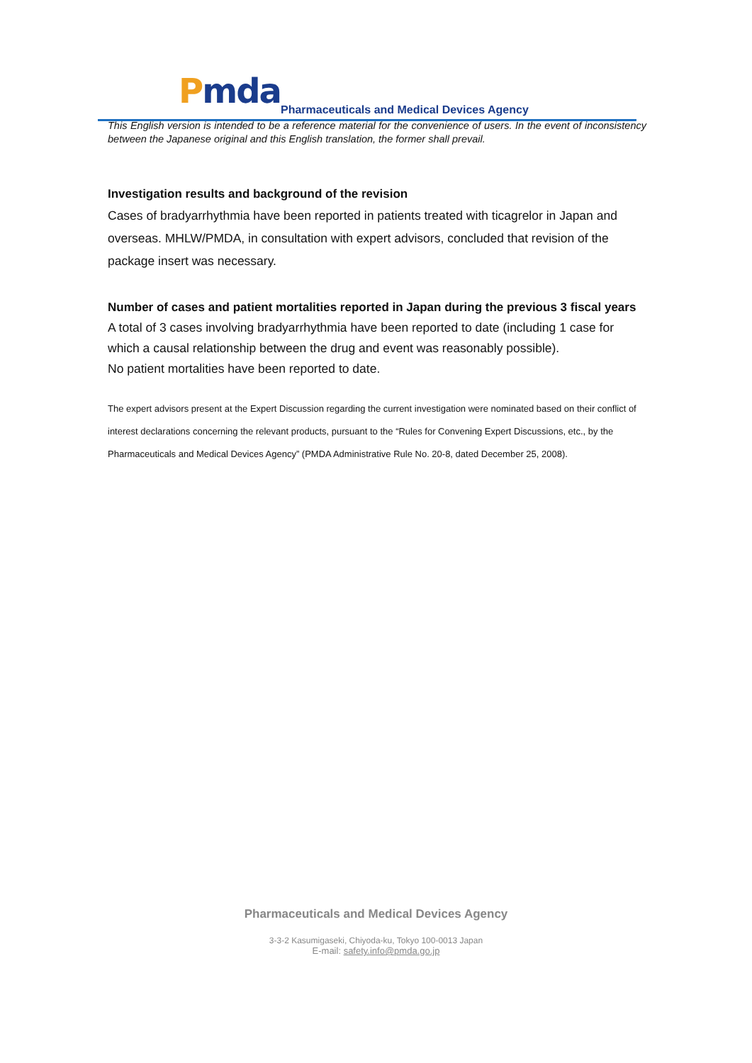Pmda
Pharmaceuticals and Medical Devices Agency
This English version is intended to be a reference material for the convenience of users. In the event of inconsistency between the Japanese original and this English translation, the former shall prevail.
Investigation results and background of the revision
Cases of bradyarrhythmia have been reported in patients treated with ticagrelor in Japan and overseas. MHLW/PMDA, in consultation with expert advisors, concluded that revision of the package insert was necessary.
Number of cases and patient mortalities reported in Japan during the previous 3 fiscal years
A total of 3 cases involving bradyarrhythmia have been reported to date (including 1 case for which a causal relationship between the drug and event was reasonably possible).
No patient mortalities have been reported to date.
The expert advisors present at the Expert Discussion regarding the current investigation were nominated based on their conflict of interest declarations concerning the relevant products, pursuant to the “Rules for Convening Expert Discussions, etc., by the Pharmaceuticals and Medical Devices Agency” (PMDA Administrative Rule No. 20-8, dated December 25, 2008).
Pharmaceuticals and Medical Devices Agency
3-3-2 Kasumigaseki, Chiyoda-ku, Tokyo 100-0013 Japan
E-mail: safety.info@pmda.go.jp